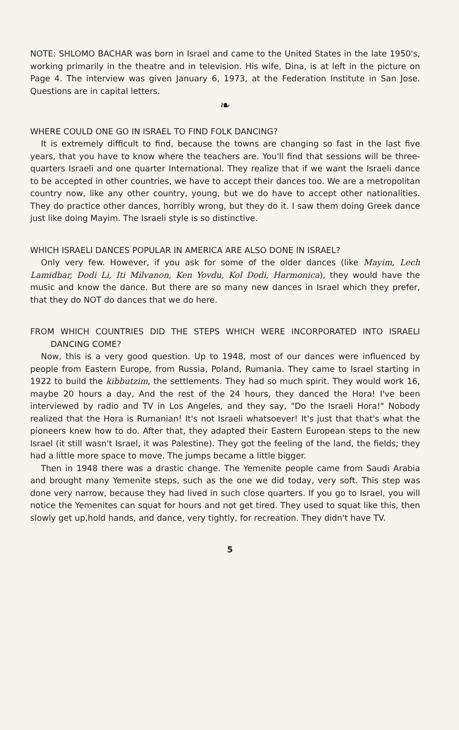NOTE: SHLOMO BACHAR was born in Israel and came to the United States in the late 1950's, working primarily in the theatre and in television. His wife, Dina, is at left in the picture on Page 4. The interview was given January 6, 1973, at the Federation Institute in San Jose. Questions are in capital letters.
❧
WHERE COULD ONE GO IN ISRAEL TO FIND FOLK DANCING?
It is extremely difficult to find, because the towns are changing so fast in the last five years, that you have to know where the teachers are. You'll find that sessions will be three-quarters Israeli and one quarter International. They realize that if we want the Israeli dance to be accepted in other countries, we have to accept their dances too. We are a metropolitan country now, like any other country, young, but we do have to accept other nationalities. They do practice other dances, horribly wrong, but they do it. I saw them doing Greek dance just like doing Mayim. The Israeli style is so distinctive.
WHICH ISRAELI DANCES POPULAR IN AMERICA ARE ALSO DONE IN ISRAEL?
Only very few. However, if you ask for some of the older dances (like Mayim, Lech Lamidbar, Dodi Li, Iti Milvanon, Ken Yovdu, Kol Dodi, Harmonica), they would have the music and know the dance. But there are so many new dances in Israel which they prefer, that they do NOT do dances that we do here.
FROM WHICH COUNTRIES DID THE STEPS WHICH WERE INCORPORATED INTO ISRAELI DANCING COME?
Now, this is a very good question. Up to 1948, most of our dances were influenced by people from Eastern Europe, from Russia, Poland, Rumania. They came to Israel starting in 1922 to build the kibbutzim, the settlements. They had so much spirit. They would work 16, maybe 20 hours a day, And the rest of the 24 hours, they danced the Hora! I've been interviewed by radio and TV in Los Angeles, and they say, "Do the Israeli Hora!" Nobody realized that the Hora is Rumanian! It's not Israeli whatsoever! It's just that that's what the pioneers knew how to do. After that, they adapted their Eastern European steps to the new Israel (it still wasn't Israel, it was Palestine). They got the feeling of the land, the fields; they had a little more space to move. The jumps became a little bigger.
Then in 1948 there was a drastic change. The Yemenite people came from Saudi Arabia and brought many Yemenite steps, such as the one we did today, very soft. This step was done very narrow, because they had lived in such close quarters. If you go to Israel, you will notice the Yemenites can squat for hours and not get tired. They used to squat like this, then slowly get up,hold hands, and dance, very tightly, for recreation. They didn't have TV.
5